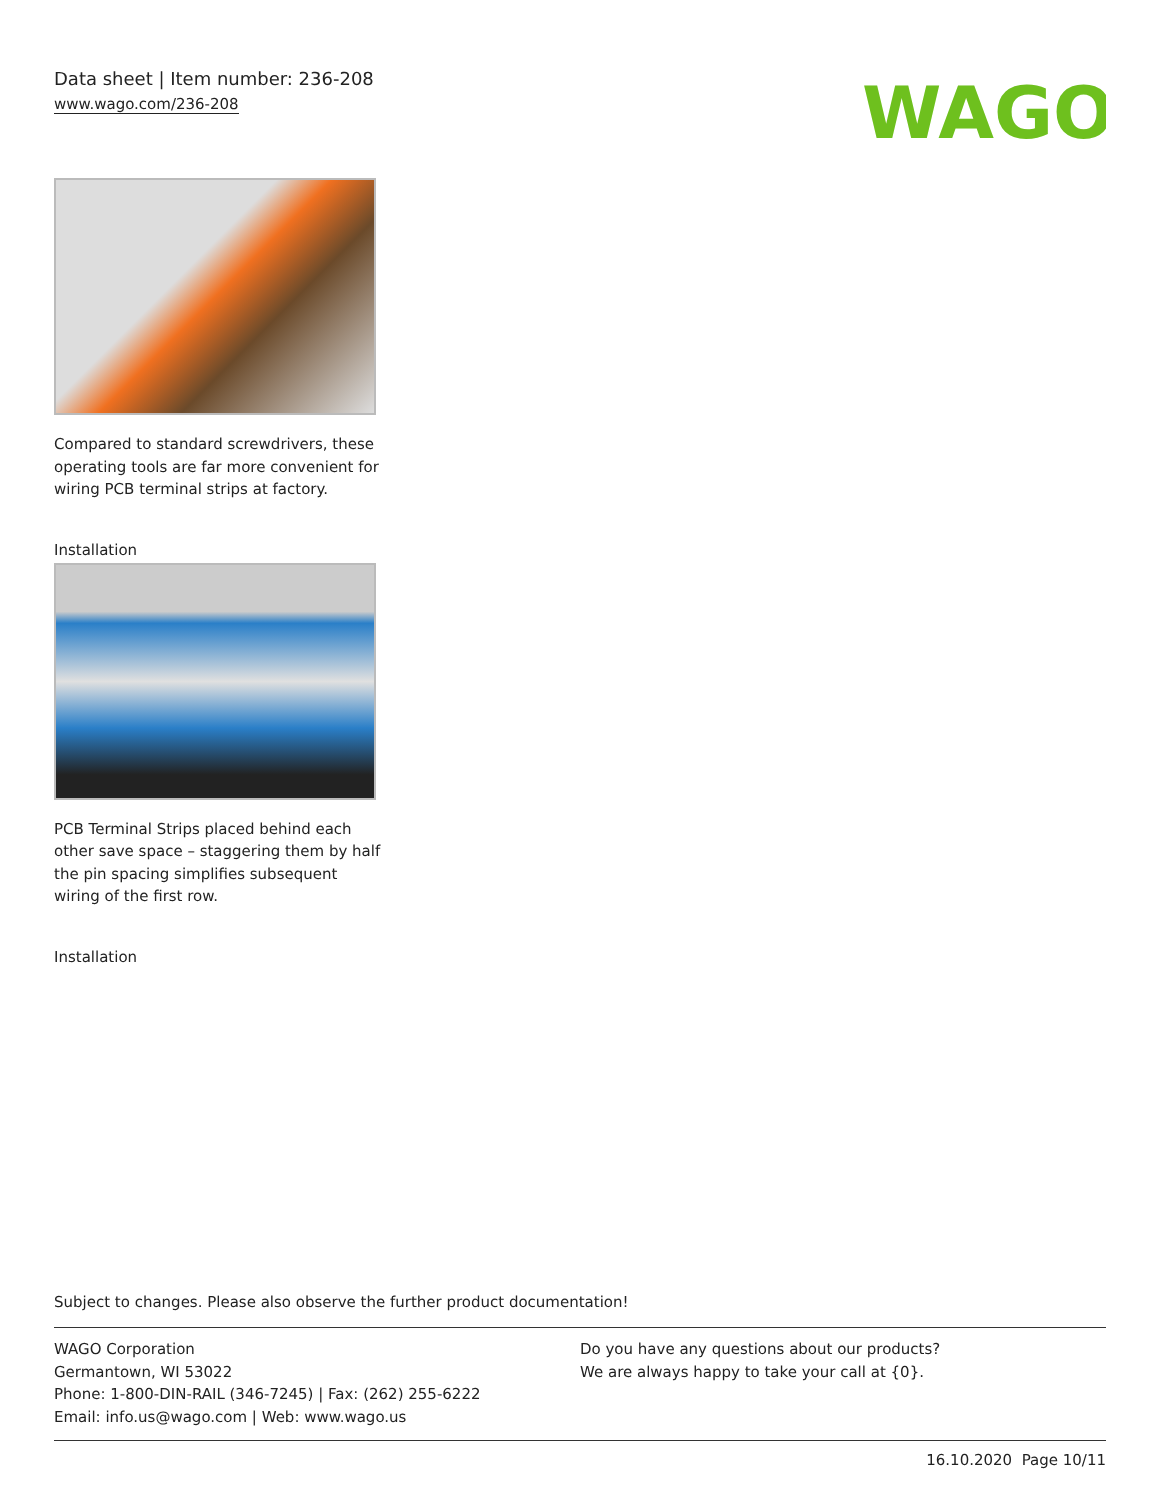Data sheet | Item number: 236-208
www.wago.com/236-208
WAGO
Compared to standard screwdrivers, these operating tools are far more convenient for wiring PCB terminal strips at factory.
Installation
PCB Terminal Strips placed behind each other save space – staggering them by half the pin spacing simplifies subsequent wiring of the first row.
Installation
Subject to changes. Please also observe the further product documentation!
WAGO Corporation
Germantown, WI 53022
Phone: 1-800-DIN-RAIL (346-7245) | Fax: (262) 255-6222
Email: info.us@wago.com | Web: www.wago.us
Do you have any questions about our products?
We are always happy to take your call at {0}.
16.10.2020 Page 10/11